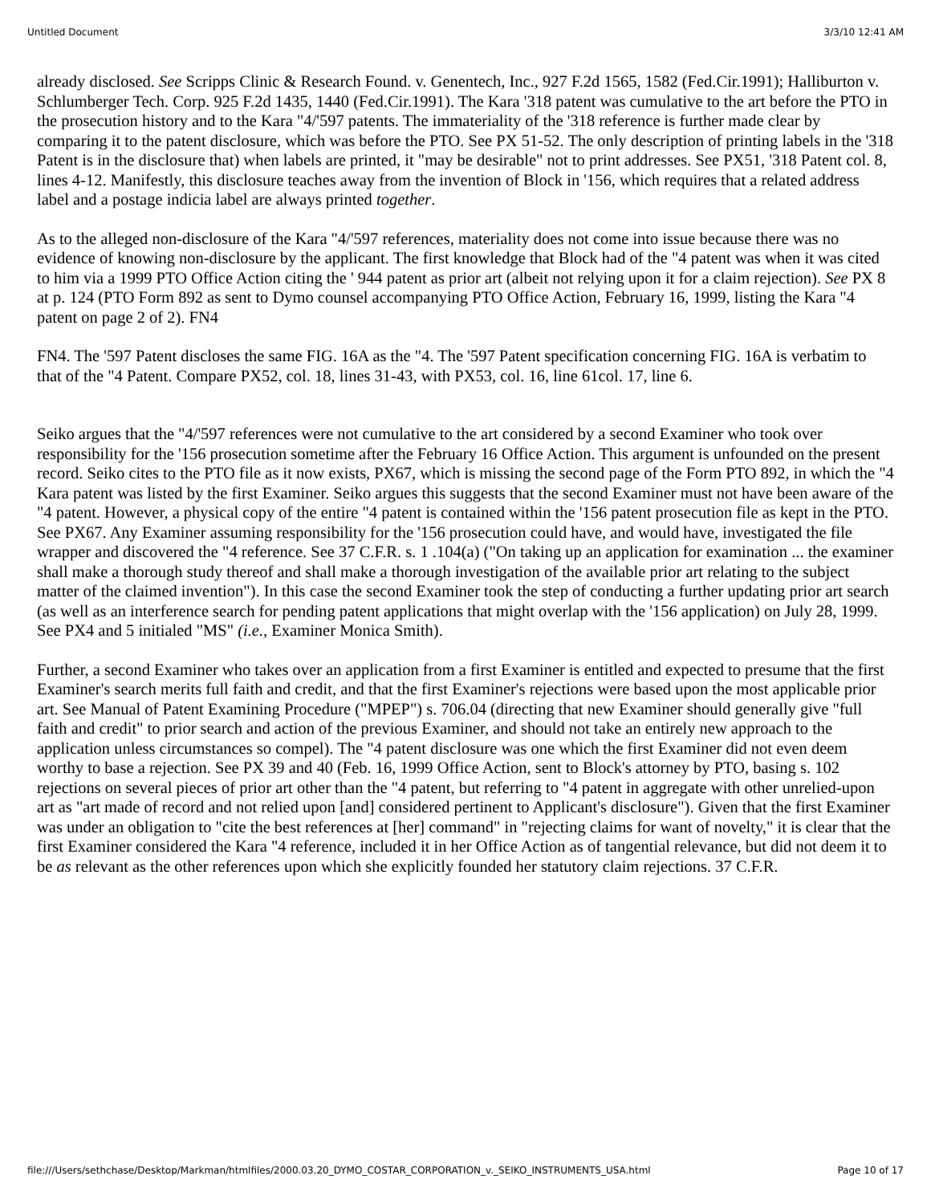Untitled Document 3/3/10 12:41 AM
already disclosed. See Scripps Clinic & Research Found. v. Genentech, Inc., 927 F.2d 1565, 1582 (Fed.Cir.1991); Halliburton v. Schlumberger Tech. Corp. 925 F.2d 1435, 1440 (Fed.Cir.1991). The Kara '318 patent was cumulative to the art before the PTO in the prosecution history and to the Kara "4/'597 patents. The immateriality of the '318 reference is further made clear by comparing it to the patent disclosure, which was before the PTO. See PX 51-52. The only description of printing labels in the '318 Patent is in the disclosure that) when labels are printed, it "may be desirable" not to print addresses. See PX51, '318 Patent col. 8, lines 4-12. Manifestly, this disclosure teaches away from the invention of Block in '156, which requires that a related address label and a postage indicia label are always printed together.
As to the alleged non-disclosure of the Kara "4/'597 references, materiality does not come into issue because there was no evidence of knowing non-disclosure by the applicant. The first knowledge that Block had of the "4 patent was when it was cited to him via a 1999 PTO Office Action citing the ' 944 patent as prior art (albeit not relying upon it for a claim rejection). See PX 8 at p. 124 (PTO Form 892 as sent to Dymo counsel accompanying PTO Office Action, February 16, 1999, listing the Kara "4 patent on page 2 of 2). FN4
FN4. The '597 Patent discloses the same FIG. 16A as the "4. The '597 Patent specification concerning FIG. 16A is verbatim to that of the "4 Patent. Compare PX52, col. 18, lines 31-43, with PX53, col. 16, line 61col. 17, line 6.
Seiko argues that the "4/'597 references were not cumulative to the art considered by a second Examiner who took over responsibility for the '156 prosecution sometime after the February 16 Office Action. This argument is unfounded on the present record. Seiko cites to the PTO file as it now exists, PX67, which is missing the second page of the Form PTO 892, in which the "4 Kara patent was listed by the first Examiner. Seiko argues this suggests that the second Examiner must not have been aware of the "4 patent. However, a physical copy of the entire "4 patent is contained within the '156 patent prosecution file as kept in the PTO. See PX67. Any Examiner assuming responsibility for the '156 prosecution could have, and would have, investigated the file wrapper and discovered the "4 reference. See 37 C.F.R. s. 1 .104(a) ("On taking up an application for examination ... the examiner shall make a thorough study thereof and shall make a thorough investigation of the available prior art relating to the subject matter of the claimed invention"). In this case the second Examiner took the step of conducting a further updating prior art search (as well as an interference search for pending patent applications that might overlap with the '156 application) on July 28, 1999. See PX4 and 5 initialed "MS" (i.e., Examiner Monica Smith).
Further, a second Examiner who takes over an application from a first Examiner is entitled and expected to presume that the first Examiner's search merits full faith and credit, and that the first Examiner's rejections were based upon the most applicable prior art. See Manual of Patent Examining Procedure ("MPEP") s. 706.04 (directing that new Examiner should generally give "full faith and credit" to prior search and action of the previous Examiner, and should not take an entirely new approach to the application unless circumstances so compel). The "4 patent disclosure was one which the first Examiner did not even deem worthy to base a rejection. See PX 39 and 40 (Feb. 16, 1999 Office Action, sent to Block's attorney by PTO, basing s. 102 rejections on several pieces of prior art other than the "4 patent, but referring to "4 patent in aggregate with other unrelied-upon art as "art made of record and not relied upon [and] considered pertinent to Applicant's disclosure"). Given that the first Examiner was under an obligation to "cite the best references at [her] command" in "rejecting claims for want of novelty," it is clear that the first Examiner considered the Kara "4 reference, included it in her Office Action as of tangential relevance, but did not deem it to be as relevant as the other references upon which she explicitly founded her statutory claim rejections. 37 C.F.R.
file:///Users/sethchase/Desktop/Markman/htmlfiles/2000.03.20_DYMO_COSTAR_CORPORATION_v._SEIKO_INSTRUMENTS_USA.html Page 10 of 17